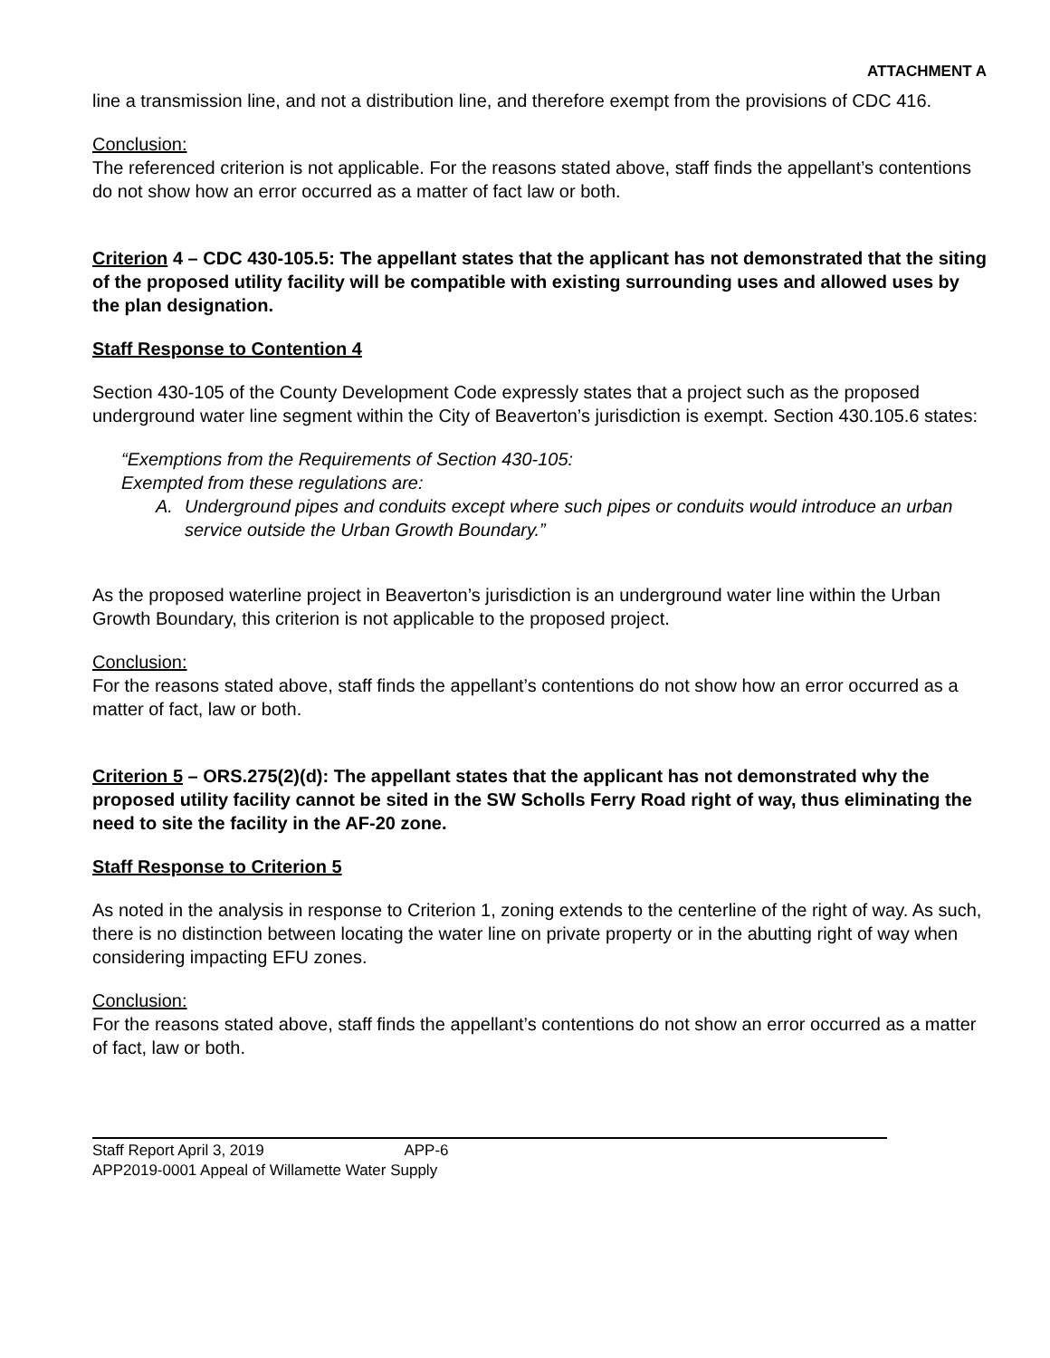ATTACHMENT A
line a transmission line, and not a distribution line, and therefore exempt from the provisions of CDC 416.
Conclusion:
The referenced criterion is not applicable. For the reasons stated above, staff finds the appellant’s contentions do not show how an error occurred as a matter of fact law or both.
Criterion 4 – CDC 430-105.5: The appellant states that the applicant has not demonstrated that the siting of the proposed utility facility will be compatible with existing surrounding uses and allowed uses by the plan designation.
Staff Response to Contention 4
Section 430-105 of the County Development Code expressly states that a project such as the proposed underground water line segment within the City of Beaverton’s jurisdiction is exempt. Section 430.105.6 states:
“Exemptions from the Requirements of Section 430-105:
Exempted from these regulations are:
A. Underground pipes and conduits except where such pipes or conduits would introduce an urban service outside the Urban Growth Boundary.”
As the proposed waterline project in Beaverton’s jurisdiction is an underground water line within the Urban Growth Boundary, this criterion is not applicable to the proposed project.
Conclusion:
For the reasons stated above, staff finds the appellant’s contentions do not show how an error occurred as a matter of fact, law or both.
Criterion 5 – ORS.275(2)(d): The appellant states that the applicant has not demonstrated why the proposed utility facility cannot be sited in the SW Scholls Ferry Road right of way, thus eliminating the need to site the facility in the AF-20 zone.
Staff Response to Criterion 5
As noted in the analysis in response to Criterion 1, zoning extends to the centerline of the right of way. As such, there is no distinction between locating the water line on private property or in the abutting right of way when considering impacting EFU zones.
Conclusion:
For the reasons stated above, staff finds the appellant’s contentions do not show an error occurred as a matter of fact, law or both.
Staff Report April 3, 2019 APP-6
APP2019-0001 Appeal of Willamette Water Supply